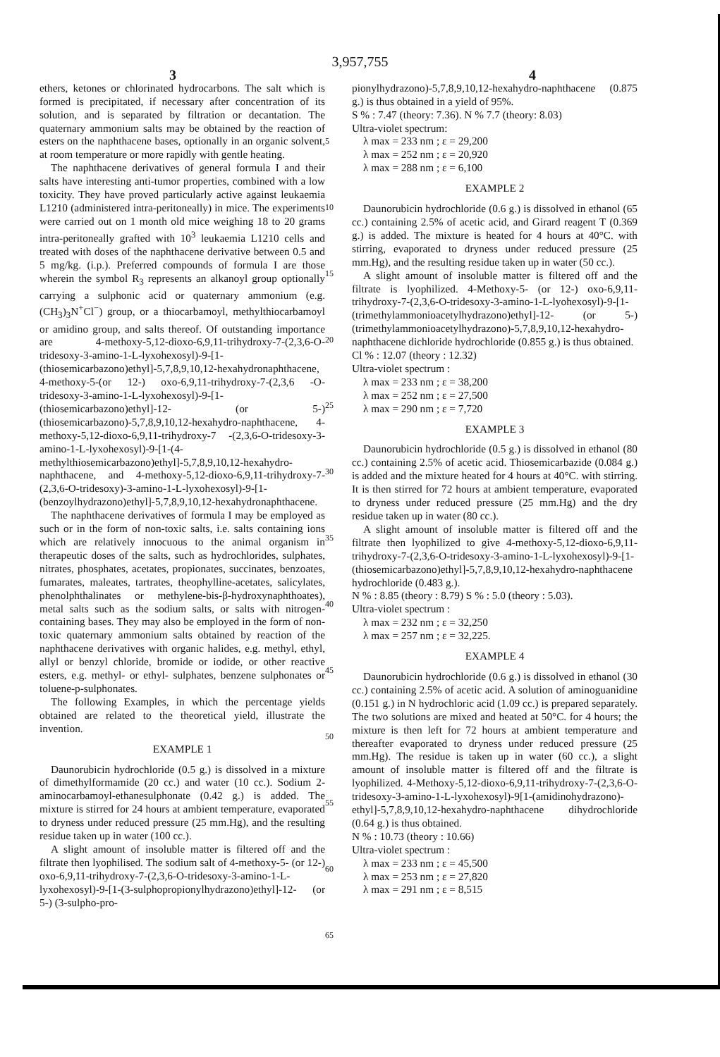3,957,755
3 4
ethers, ketones or chlorinated hydrocarbons. The salt which is formed is precipitated, if necessary after concentration of its solution, and is separated by filtration or decantation. The quaternary ammonium salts may be obtained by the reaction of esters on the naphthacene bases, optionally in an organic solvent, at room temperature or more rapidly with gentle heating.
The naphthacene derivatives of general formula I and their salts have interesting anti-tumor properties, combined with a low toxicity. They have proved particularly active against leukaemia L1210 (administered intra-peritoneally) in mice. The experiments were carried out on 1 month old mice weighing 18 to 20 grams intra-peritoneally grafted with 10<sup>3</sup> leukaemia L1210 cells and treated with doses of the naphthacene derivative between 0.5 and 5 mg/kg. (i.p.). Preferred compounds of formula I are those wherein the symbol R<sub>3</sub> represents an alkanoyl group optionally carrying a sulphonic acid or quaternary ammonium (e.g. (CH<sub>3</sub>)<sub>3</sub>N<sup>+</sup>Cl<sup>−</sup>) group, or a thiocarbamoyl, methylthiocarbamoyl or amidino group, and salts thereof. Of outstanding importance are 4-methoxy-5,12-dioxo-6,9,11-trihydroxy-7-(2,3,6-O-tridesoxy-3-amino-1-L-lyxohexosyl)-9-[1-(thiosemicarbazono)ethyl]-5,7,8,9,10,12-hexahydronaphthacene, 4-methoxy-5-(or 12-) oxo-6,9,11-trihydroxy-7-(2,3,6 -O-tridesoxy-3-amino-1-L-lyxohexosyl)-9-[1-(thiosemicarbazono)ethyl]-12- (or 5-) (thiosemicarbazono)-5,7,8,9,10,12-hexahydro-naphthacene, 4-methoxy-5,12-dioxo-6,9,11-trihydroxy-7 -(2,3,6-O-tridesoxy-3-amino-1-L-lyxohexosyl)-9-[1-(4-methylthiosemicarbazono)ethyl]-5,7,8,9,10,12-hexahydro-naphthacene, and 4-methoxy-5,12-dioxo-6,9,11-trihydroxy-7-(2,3,6-O-tridesoxy)-3-amino-1-L-lyxohexosyl)-9-[1-(benzoylhydrazono)ethyl]-5,7,8,9,10,12-hexahydronaphthacene.
The naphthacene derivatives of formula I may be employed as such or in the form of non-toxic salts, i.e. salts containing ions which are relatively innocuous to the animal organism in therapeutic doses of the salts, such as hydrochlorides, sulphates, nitrates, phosphates, acetates, propionates, succinates, benzoates, fumarates, maleates, tartrates, theophylline-acetates, salicylates, phenolphthalinates or methylene-bis-β-hydroxynaphthoates), metal salts such as the sodium salts, or salts with nitrogen-containing bases. They may also be employed in the form of non-toxic quaternary ammonium salts obtained by reaction of the naphthacene derivatives with organic halides, e.g. methyl, ethyl, allyl or benzyl chloride, bromide or iodide, or other reactive esters, e.g. methyl- or ethyl- sulphates, benzene sulphonates or toluene-p-sulphonates.
The following Examples, in which the percentage yields obtained are related to the theoretical yield, illustrate the invention.
EXAMPLE 1
Daunorubicin hydrochloride (0.5 g.) is dissolved in a mixture of dimethylformamide (20 cc.) and water (10 cc.). Sodium 2-aminocarbamoyl-ethanesulphonate (0.42 g.) is added. The mixture is stirred for 24 hours at ambient temperature, evaporated to dryness under reduced pressure (25 mm.Hg), and the resulting residue taken up in water (100 cc.).
A slight amount of insoluble matter is filtered off and the filtrate then lyophilised. The sodium salt of 4-methoxy-5- (or 12-) oxo-6,9,11-trihydroxy-7-(2,3,6-O-tridesoxy-3-amino-1-L-lyxohexosyl)-9-[1-(3-sulphopropionylhydrazono)ethyl]-12- (or 5-) (3-sulpho-pro-
5
10
15
20
25
30
35
40
45
50
55
60
65
pionylhydrazono)-5,7,8,9,10,12-hexahydro-naphthacene (0.875 g.) is thus obtained in a yield of 95%.
S % : 7.47 (theory: 7.36). N % 7.7 (theory: 8.03)
Ultra-violet spectrum:
λ max = 233 nm ; ε = 29,200
λ max = 252 nm ; ε = 20,920
λ max = 288 nm ; ε = 6,100
EXAMPLE 2
Daunorubicin hydrochloride (0.6 g.) is dissolved in ethanol (65 cc.) containing 2.5% of acetic acid, and Girard reagent T (0.369 g.) is added. The mixture is heated for 4 hours at 40°C. with stirring, evaporated to dryness under reduced pressure (25 mm.Hg), and the resulting residue taken up in water (50 cc.).
A slight amount of insoluble matter is filtered off and the filtrate is lyophilized. 4-Methoxy-5- (or 12-) oxo-6,9,11-trihydroxy-7-(2,3,6-O-tridesoxy-3-amino-1-L-lyohexosyl)-9-[1-(trimethylammonioacetylhydrazono)ethyl]-12- (or 5-) (trimethylammonioacetylhydrazono)-5,7,8,9,10,12-hexahydro-naphthacene dichloride hydrochloride (0.855 g.) is thus obtained.
Cl % : 12.07 (theory : 12.32)
Ultra-violet spectrum :
λ max = 233 nm ; ε = 38,200
λ max = 252 nm ; ε = 27,500
λ max = 290 nm ; ε = 7,720
EXAMPLE 3
Daunorubicin hydrochloride (0.5 g.) is dissolved in ethanol (80 cc.) containing 2.5% of acetic acid. Thiosemicarbazide (0.084 g.) is added and the mixture heated for 4 hours at 40°C. with stirring. It is then stirred for 72 hours at ambient temperature, evaporated to dryness under reduced pressure (25 mm.Hg) and the dry residue taken up in water (80 cc.).
A slight amount of insoluble matter is filtered off and the filtrate then lyophilized to give 4-methoxy-5,12-dioxo-6,9,11-trihydroxy-7-(2,3,6-O-tridesoxy-3-amino-1-L-lyxohexosyl)-9-[1-(thiosemicarbazono)ethyl]-5,7,8,9,10,12-hexahydro-naphthacene hydrochloride (0.483 g.).
N % : 8.85 (theory : 8.79) S % : 5.0 (theory : 5.03).
Ultra-violet spectrum :
λ max = 232 nm ; ε = 32,250
λ max = 257 nm ; ε = 32,225.
EXAMPLE 4
Daunorubicin hydrochloride (0.6 g.) is dissolved in ethanol (30 cc.) containing 2.5% of acetic acid. A solution of aminoguanidine (0.151 g.) in N hydrochloric acid (1.09 cc.) is prepared separately. The two solutions are mixed and heated at 50°C. for 4 hours; the mixture is then left for 72 hours at ambient temperature and thereafter evaporated to dryness under reduced pressure (25 mm.Hg). The residue is taken up in water (60 cc.), a slight amount of insoluble matter is filtered off and the filtrate is lyophilized. 4-Methoxy-5,12-dioxo-6,9,11-trihydroxy-7-(2,3,6-O-tridesoxy-3-amino-1-L-lyxohexosyl)-9[1-(amidinohydrazono)-ethyl]-5,7,8,9,10,12-hexahydro-naphthacene dihydrochloride (0.64 g.) is thus obtained.
N % : 10.73 (theory : 10.66)
Ultra-violet spectrum :
λ max = 233 nm ; ε = 45,500
λ max = 253 nm ; ε = 27,820
λ max = 291 nm ; ε = 8,515